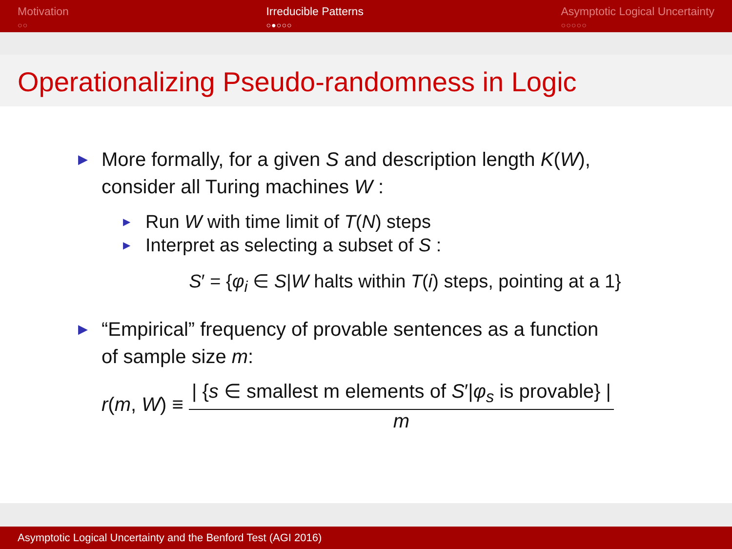Motivation
○○
Irreducible Patterns
○●○○○
Asymptotic Logical Uncertainty
○○○○○
Operationalizing Pseudo-randomness in Logic
▶ More formally, for a given S and description length K(W),
consider all Turing machines W :
▶ Run W with time limit of T(N) steps
▶ Interpret as selecting a subset of S :
S′ = {φ<sub>i</sub> ∈ S|W halts within T(i) steps, pointing at a 1}
▶ “Empirical” frequency of provable sentences as a function
of sample size m:
r(m, W) ≡ | {s ∈ smallest m elements of S′|φ<sub>s</sub> is provable} | m
Asymptotic Logical Uncertainty and the Benford Test (AGI 2016)